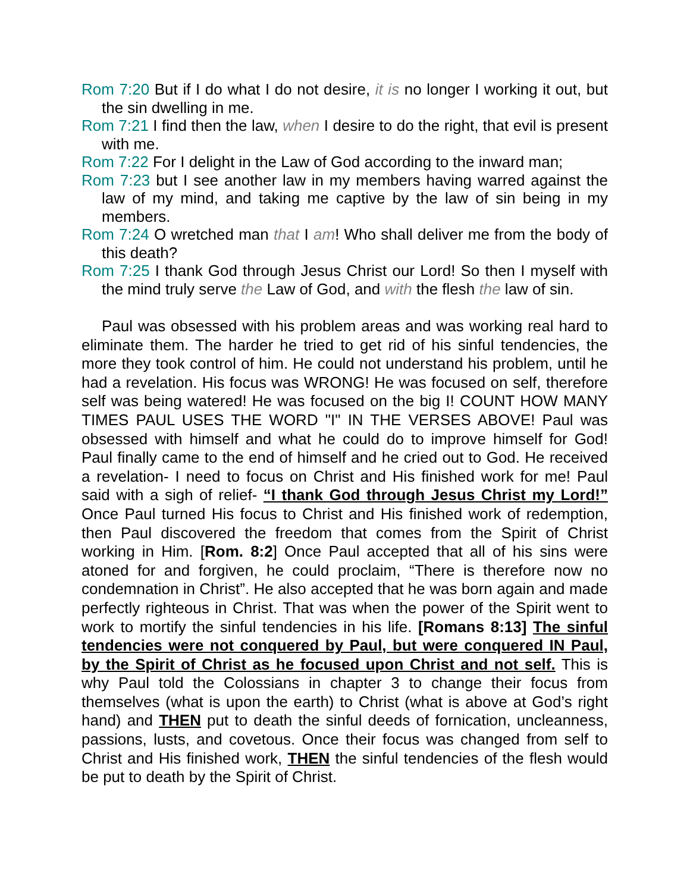Rom 7:20 But if I do what I do not desire, it is no longer I working it out, but the sin dwelling in me.
Rom 7:21 I find then the law, when I desire to do the right, that evil is present with me.
Rom 7:22 For I delight in the Law of God according to the inward man;
Rom 7:23 but I see another law in my members having warred against the law of my mind, and taking me captive by the law of sin being in my members.
Rom 7:24 O wretched man that I am! Who shall deliver me from the body of this death?
Rom 7:25 I thank God through Jesus Christ our Lord! So then I myself with the mind truly serve the Law of God, and with the flesh the law of sin.
Paul was obsessed with his problem areas and was working real hard to eliminate them. The harder he tried to get rid of his sinful tendencies, the more they took control of him. He could not understand his problem, until he had a revelation. His focus was WRONG! He was focused on self, therefore self was being watered! He was focused on the big I! COUNT HOW MANY TIMES PAUL USES THE WORD "I" IN THE VERSES ABOVE! Paul was obsessed with himself and what he could do to improve himself for God! Paul finally came to the end of himself and he cried out to God. He received a revelation- I need to focus on Christ and His finished work for me! Paul said with a sigh of relief- “I thank God through Jesus Christ my Lord!” Once Paul turned His focus to Christ and His finished work of redemption, then Paul discovered the freedom that comes from the Spirit of Christ working in Him. [Rom. 8:2] Once Paul accepted that all of his sins were atoned for and forgiven, he could proclaim, “There is therefore now no condemnation in Christ”. He also accepted that he was born again and made perfectly righteous in Christ. That was when the power of the Spirit went to work to mortify the sinful tendencies in his life. [Romans 8:13] The sinful tendencies were not conquered by Paul, but were conquered IN Paul, by the Spirit of Christ as he focused upon Christ and not self. This is why Paul told the Colossians in chapter 3 to change their focus from themselves (what is upon the earth) to Christ (what is above at God’s right hand) and THEN put to death the sinful deeds of fornication, uncleanness, passions, lusts, and covetous. Once their focus was changed from self to Christ and His finished work, THEN the sinful tendencies of the flesh would be put to death by the Spirit of Christ.